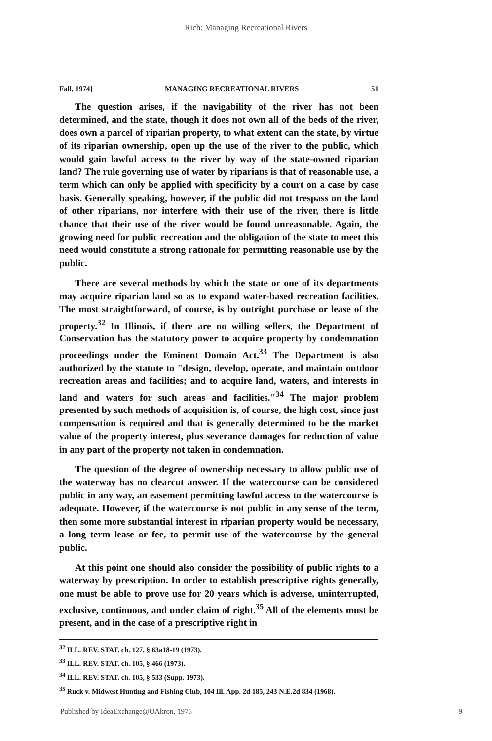Rich: Managing Recreational Rivers
Fall, 1974] MANAGING RECREATIONAL RIVERS 51
The question arises, if the navigability of the river has not been determined, and the state, though it does not own all of the beds of the river, does own a parcel of riparian property, to what extent can the state, by virtue of its riparian ownership, open up the use of the river to the public, which would gain lawful access to the river by way of the state-owned riparian land? The rule governing use of water by riparians is that of reasonable use, a term which can only be applied with specificity by a court on a case by case basis. Generally speaking, however, if the public did not trespass on the land of other riparians, nor interfere with their use of the river, there is little chance that their use of the river would be found unreasonable. Again, the growing need for public recreation and the obligation of the state to meet this need would constitute a strong rationale for permitting reasonable use by the public.
There are several methods by which the state or one of its departments may acquire riparian land so as to expand water-based recreation facilities. The most straightforward, of course, is by outright purchase or lease of the property.<sup>32</sup> In Illinois, if there are no willing sellers, the Department of Conservation has the statutory power to acquire property by condemnation proceedings under the Eminent Domain Act.<sup>33</sup> The Department is also authorized by the statute to "design, develop, operate, and maintain outdoor recreation areas and facilities; and to acquire land, waters, and interests in land and waters for such areas and facilities."<sup>34</sup> The major problem presented by such methods of acquisition is, of course, the high cost, since just compensation is required and that is generally determined to be the market value of the property interest, plus severance damages for reduction of value in any part of the property not taken in condemnation.
The question of the degree of ownership necessary to allow public use of the waterway has no clearcut answer. If the watercourse can be considered public in any way, an easement permitting lawful access to the watercourse is adequate. However, if the watercourse is not public in any sense of the term, then some more substantial interest in riparian property would be necessary, a long term lease or fee, to permit use of the watercourse by the general public.
At this point one should also consider the possibility of public rights to a waterway by prescription. In order to establish prescriptive rights generally, one must be able to prove use for 20 years which is adverse, uninterrupted, exclusive, continuous, and under claim of right.<sup>35</sup> All of the elements must be present, and in the case of a prescriptive right in
<sup>32</sup> ILL. REV. STAT. ch. 127, § 63a18-19 (1973).
<sup>33</sup> ILL. REV. STAT. ch. 105, § 466 (1973).
<sup>34</sup> ILL. REV. STAT. ch. 105, § 533 (Supp. 1973).
<sup>35</sup> Ruck v. Midwest Hunting and Fishing Club, 104 Ill. App. 2d 185, 243 N.E.2d 834 (1968).
Published by IdeaExchange@UAkron, 1975 9